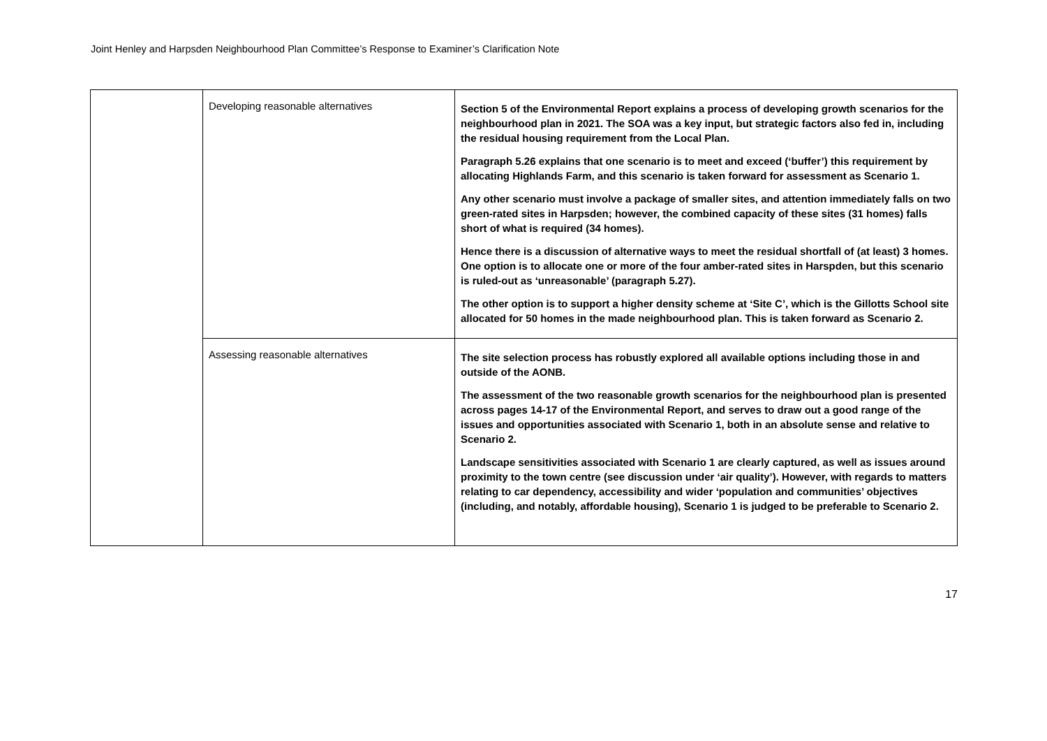Joint Henley and Harpsden Neighbourhood Plan Committee’s Response to Examiner’s Clarification Note
| | Developing reasonable alternatives | Section 5 of the Environmental Report explains a process of developing growth scenarios for the neighbourhood plan in 2021. The SOA was a key input, but strategic factors also fed in, including the residual housing requirement from the Local Plan. Paragraph 5.26 explains that one scenario is to meet and exceed (‘buffer’) this requirement by allocating Highlands Farm, and this scenario is taken forward for assessment as Scenario 1. Any other scenario must involve a package of smaller sites, and attention immediately falls on two green-rated sites in Harpsden; however, the combined capacity of these sites (31 homes) falls short of what is required (34 homes). Hence there is a discussion of alternative ways to meet the residual shortfall of (at least) 3 homes. One option is to allocate one or more of the four amber-rated sites in Harspden, but this scenario is ruled-out as ‘unreasonable’ (paragraph 5.27). The other option is to support a higher density scheme at ‘Site C’, which is the Gillotts School site allocated for 50 homes in the made neighbourhood plan. This is taken forward as Scenario 2. |
| | Assessing reasonable alternatives | The site selection process has robustly explored all available options including those in and outside of the AONB. The assessment of the two reasonable growth scenarios for the neighbourhood plan is presented across pages 14-17 of the Environmental Report, and serves to draw out a good range of the issues and opportunities associated with Scenario 1, both in an absolute sense and relative to Scenario 2. Landscape sensitivities associated with Scenario 1 are clearly captured, as well as issues around proximity to the town centre (see discussion under ‘air quality’). However, with regards to matters relating to car dependency, accessibility and wider ‘population and communities’ objectives (including, and notably, affordable housing), Scenario 1 is judged to be preferable to Scenario 2. |
17